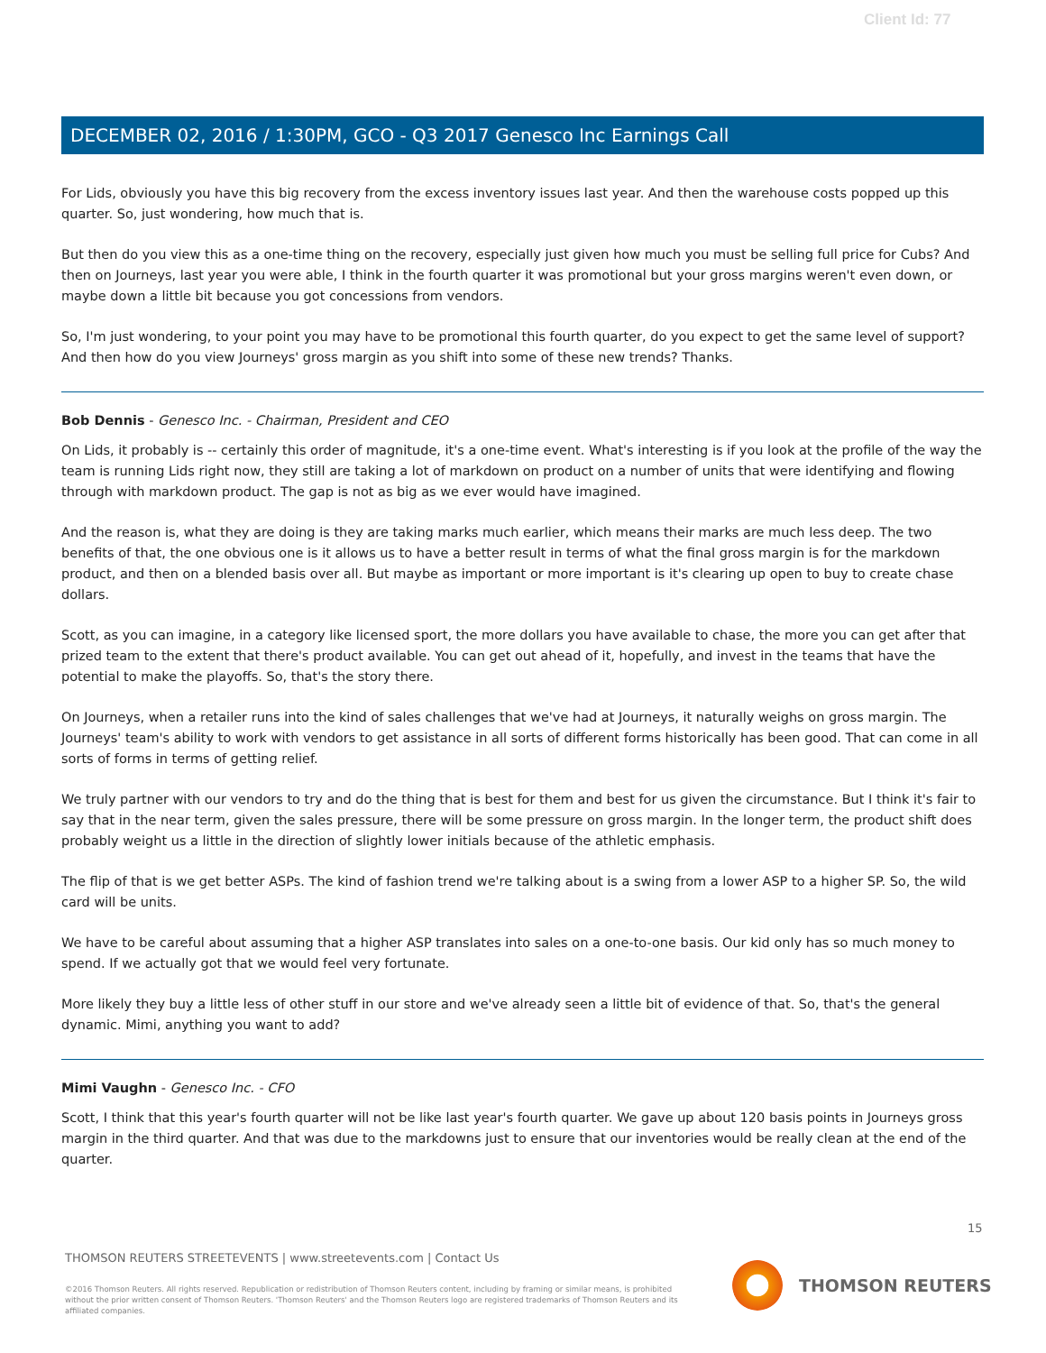Client Id: 77
DECEMBER 02, 2016 / 1:30PM, GCO - Q3 2017 Genesco Inc Earnings Call
For Lids, obviously you have this big recovery from the excess inventory issues last year. And then the warehouse costs popped up this quarter. So, just wondering, how much that is.
But then do you view this as a one-time thing on the recovery, especially just given how much you must be selling full price for Cubs? And then on Journeys, last year you were able, I think in the fourth quarter it was promotional but your gross margins weren't even down, or maybe down a little bit because you got concessions from vendors.
So, I'm just wondering, to your point you may have to be promotional this fourth quarter, do you expect to get the same level of support? And then how do you view Journeys' gross margin as you shift into some of these new trends? Thanks.
Bob Dennis - Genesco Inc. - Chairman, President and CEO
On Lids, it probably is -- certainly this order of magnitude, it's a one-time event. What's interesting is if you look at the profile of the way the team is running Lids right now, they still are taking a lot of markdown on product on a number of units that were identifying and flowing through with markdown product. The gap is not as big as we ever would have imagined.
And the reason is, what they are doing is they are taking marks much earlier, which means their marks are much less deep. The two benefits of that, the one obvious one is it allows us to have a better result in terms of what the final gross margin is for the markdown product, and then on a blended basis over all. But maybe as important or more important is it's clearing up open to buy to create chase dollars.
Scott, as you can imagine, in a category like licensed sport, the more dollars you have available to chase, the more you can get after that prized team to the extent that there's product available. You can get out ahead of it, hopefully, and invest in the teams that have the potential to make the playoffs. So, that's the story there.
On Journeys, when a retailer runs into the kind of sales challenges that we've had at Journeys, it naturally weighs on gross margin. The Journeys' team's ability to work with vendors to get assistance in all sorts of different forms historically has been good. That can come in all sorts of forms in terms of getting relief.
We truly partner with our vendors to try and do the thing that is best for them and best for us given the circumstance. But I think it's fair to say that in the near term, given the sales pressure, there will be some pressure on gross margin. In the longer term, the product shift does probably weight us a little in the direction of slightly lower initials because of the athletic emphasis.
The flip of that is we get better ASPs. The kind of fashion trend we're talking about is a swing from a lower ASP to a higher SP. So, the wild card will be units.
We have to be careful about assuming that a higher ASP translates into sales on a one-to-one basis. Our kid only has so much money to spend. If we actually got that we would feel very fortunate.
More likely they buy a little less of other stuff in our store and we've already seen a little bit of evidence of that. So, that's the general dynamic. Mimi, anything you want to add?
Mimi Vaughn - Genesco Inc. - CFO
Scott, I think that this year's fourth quarter will not be like last year's fourth quarter. We gave up about 120 basis points in Journeys gross margin in the third quarter. And that was due to the markdowns just to ensure that our inventories would be really clean at the end of the quarter.
15
THOMSON REUTERS STREETEVENTS | www.streetevents.com | Contact Us
©2016 Thomson Reuters. All rights reserved. Republication or redistribution of Thomson Reuters content, including by framing or similar means, is prohibited without the prior written consent of Thomson Reuters. 'Thomson Reuters' and the Thomson Reuters logo are registered trademarks of Thomson Reuters and its affiliated companies.
THOMSON REUTERS